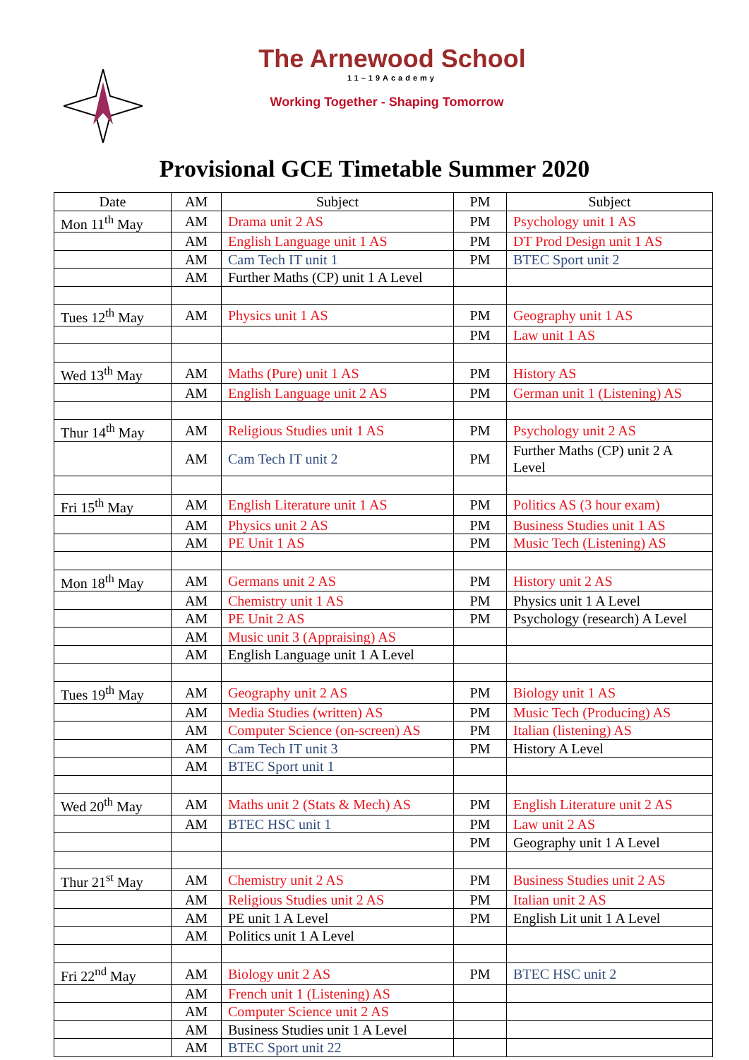The Arnewood School
11–19Academy
Working Together - Shaping Tomorrow
Provisional GCE Timetable Summer 2020
| Date | AM | Subject | PM | Subject |
| --- | --- | --- | --- | --- |
| Mon 11<sup>th</sup> May | AM | Drama unit 2 AS | PM | Psychology unit 1 AS |
| | AM | English Language unit 1 AS | PM | DT Prod Design unit 1 AS |
| | AM | Cam Tech IT unit 1 | PM | BTEC Sport unit 2 |
| | AM | Further Maths (CP) unit 1 A Level | | |
| Tues 12<sup>th</sup> May | AM | Physics unit 1 AS | PM | Geography unit 1 AS |
| | | | PM | Law unit 1 AS |
| Wed 13<sup>th</sup> May | AM | Maths (Pure) unit 1 AS | PM | History AS |
| | AM | English Language unit 2 AS | PM | German unit 1 (Listening) AS |
| Thur 14<sup>th</sup> May | AM | Religious Studies unit 1 AS | PM | Psychology unit 2 AS |
| | AM | Cam Tech IT unit 2 | PM | Further Maths (CP) unit 2 A Level |
| Fri 15<sup>th</sup> May | AM | English Literature unit 1 AS | PM | Politics AS (3 hour exam) |
| | AM | Physics unit 2 AS | PM | Business Studies unit 1 AS |
| | AM | PE Unit 1 AS | PM | Music Tech (Listening) AS |
| Mon 18<sup>th</sup> May | AM | Germans unit 2 AS | PM | History unit 2 AS |
| | AM | Chemistry unit 1 AS | PM | Physics unit 1 A Level |
| | AM | PE Unit 2 AS | PM | Psychology (research) A Level |
| | AM | Music unit 3 (Appraising) AS | | |
| | AM | English Language unit 1 A Level | | |
| Tues 19<sup>th</sup> May | AM | Geography unit 2 AS | PM | Biology unit 1 AS |
| | AM | Media Studies (written) AS | PM | Music Tech (Producing) AS |
| | AM | Computer Science (on-screen) AS | PM | Italian (listening) AS |
| | AM | Cam Tech IT unit 3 | PM | History A Level |
| | AM | BTEC Sport unit 1 | | |
| Wed 20<sup>th</sup> May | AM | Maths unit 2 (Stats & Mech) AS | PM | English Literature unit 2 AS |
| | AM | BTEC HSC unit 1 | PM | Law unit 2 AS |
| | | | PM | Geography unit 1 A Level |
| Thur 21<sup>st</sup> May | AM | Chemistry unit 2 AS | PM | Business Studies unit 2 AS |
| | AM | Religious Studies unit 2 AS | PM | Italian unit 2 AS |
| | AM | PE unit 1 A Level | PM | English Lit unit 1 A Level |
| | AM | Politics unit 1 A Level | | |
| Fri 22<sup>nd</sup> May | AM | Biology unit 2 AS | PM | BTEC HSC unit 2 |
| | AM | French unit 1 (Listening) AS | | |
| | AM | Computer Science unit 2 AS | | |
| | AM | Business Studies unit 1 A Level | | |
| | AM | BTEC Sport unit 22 | | |